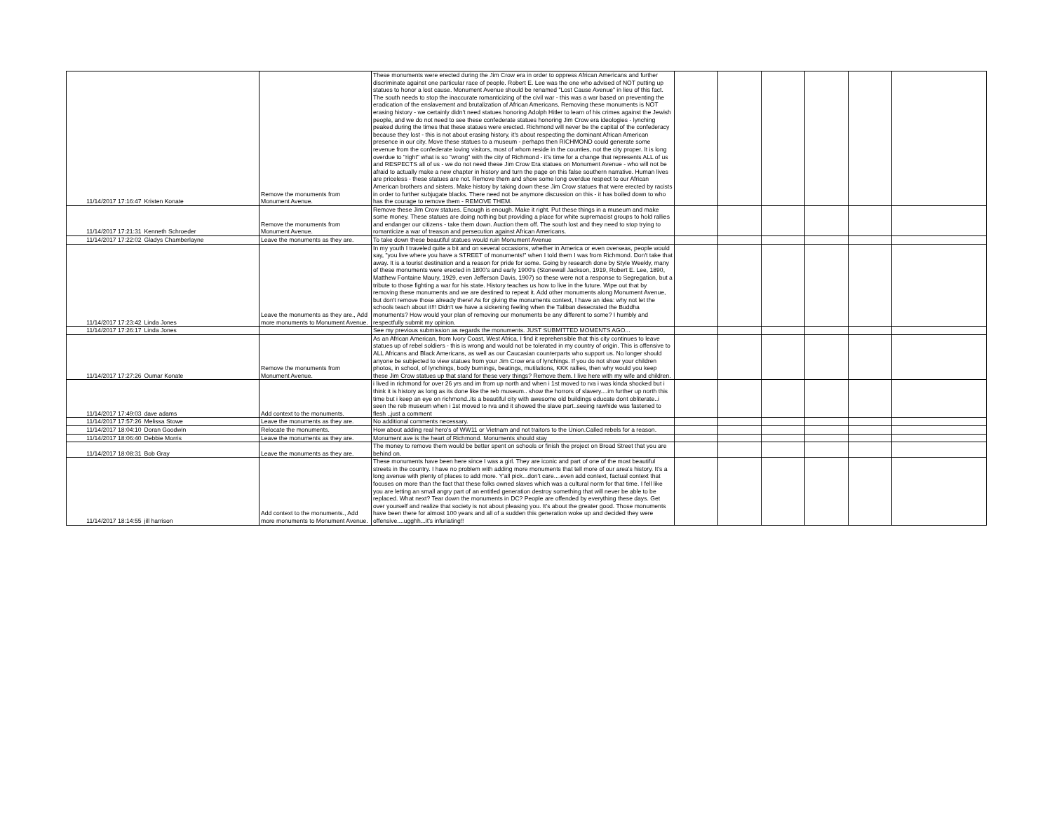| 11/14/2017 17:16:47 | Kristen Konate | Remove the monuments from Monument Avenue. | These monuments were erected during the Jim Crow era in order to oppress African Americans and further discriminate against one particular race of people. Robert E. Lee was the one who advised of NOT putting up statues to honor a lost cause. Monument Avenue should be renamed "Lost Cause Avenue" in lieu of this fact. The south needs to stop the inaccurate romanticizing of the civil war - this was a war based on preventing the eradication of the enslavement and brutalization of African Americans. Removing these monuments is NOT erasing history - we certainly didn't need statues honoring Adolph Hitler to learn of his crimes against the Jewish people, and we do not need to see these confederate statues honoring Jim Crow era ideologies - lynching peaked during the times that these statues were erected. Richmond will never be the capital of the confederacy because they lost - this is not about erasing history, it's about respecting the dominant African American presence in our city. Move these statues to a museum - perhaps then RICHMOND could generate some revenue from the confederate loving visitors, most of whom reside in the counties, not the city proper. It is long overdue to "right" what is so "wrong" with the city of Richmond - it's time for a change that represents ALL of us and RESPECTS all of us - we do not need these Jim Crow Era statues on Monument Avenue - who will not be afraid to actually make a new chapter in history and turn the page on this false southern narrative. Human lives are priceless - these statues are not. Remove them and show some long overdue respect to our African American brothers and sisters. Make history by taking down these Jim Crow statues that were erected by racists in order to further subjugate blacks. There need not be anymore discussion on this - it has boiled down to who has the courage to remove them - REMOVE THEM. | | | | | | |
| 11/14/2017 17:21:31 | Kenneth Schroeder | Remove the monuments from Monument Avenue. | Remove these Jim Crow statues. Enough is enough. Make it right. Put these things in a museum and make some money. These statues are doing nothing but providing a place for white supremacist groups to hold rallies and endanger our citizens - take them down. Auction them off. The south lost and they need to stop trying to romanticize a war of treason and persecution against African Americans. | | | | | | |
| 11/14/2017 17:22:02 | Gladys Chamberlayne | Leave the monuments as they are. | To take down these beautiful statues would ruin Monument Avenue | | | | | | |
| 11/14/2017 17:23:42 | Linda Jones | Leave the monuments as they are., Add more monuments to Monument Avenue. | In my youth I traveled quite a bit and on several occasions, whether in America or even overseas, people would say, "you live where you have a STREET of monuments!" when I told them I was from Richmond. Don't take that away. It is a tourist destination and a reason for pride for some. Going by research done by Style Weekly, many of these monuments were erected in 1800's and early 1900's (Stonewall Jackson, 1919, Robert E. Lee, 1890, Matthew Fontaine Maury, 1929, even Jefferson Davis, 1907) so these were not a response to Segregation, but a tribute to those fighting a war for his state. History teaches us how to live in the future. Wipe out that by removing these monuments and we are destined to repeat it. Add other monuments along Monument Avenue, but don't remove those already there! As for giving the monuments context, I have an idea: why not let the schools teach about it!!! Didn't we have a sickening feeling when the Taliban desecrated the Buddha monuments? How would your plan of removing our monuments be any different to some? I humbly and respectfully submit my opinion. | | | | | | |
| 11/14/2017 17:26:17 | Linda Jones | | See my previous submission as regards the monuments. JUST SUBMITTED MOMENTS AGO... | | | | | | |
| 11/14/2017 17:27:26 | Oumar Konate | Remove the monuments from Monument Avenue. | As an African American, from Ivory Coast, West Africa, I find it reprehensible that this city continues to leave statues up of rebel soldiers - this is wrong and would not be tolerated in my country of origin. This is offensive to ALL Africans and Black Americans, as well as our Caucasian counterparts who support us. No longer should anyone be subjected to view statues from your Jim Crow era of lynchings. If you do not show your children photos, in school, of lynchings, body burnings, beatings, mutilations, KKK rallies, then why would you keep these Jim Crow statues up that stand for these very things? Remove them. I live here with my wife and children. | | | | | | |
| 11/14/2017 17:49:03 | dave adams | Add context to the monuments. | i lived in richmond for over 26 yrs and im from up north and when i 1st moved to rva i was kinda shocked but i think it is history as long as its done like the reb museum.. show the horrors of slavery....im further up north this time but i keep an eye on richmond..its a beautiful city with awesome old buildings educate dont obliterate..i seen the reb museum when i 1st moved to rva and it showed the slave part..seeing rawhide was fastened to flesh ..just a comment | | | | | | |
| 11/14/2017 17:57:26 | Melissa Stowe | Leave the monuments as they are. | No additional comments necessary. | | | | | | |
| 11/14/2017 18:04:10 | Doran Goodwin | Relocate the monuments. | How about adding real hero's of WW11 or Vietnam and not traitors to the Union.Called rebels for a reason. | | | | | | |
| 11/14/2017 18:06:40 | Debbie Morris | Leave the monuments as they are. | Monument ave is the heart of Richmond. Monuments should stay | | | | | | |
| 11/14/2017 18:08:31 | Bob Gray | Leave the monuments as they are. | The money to remove them would be better spent on schools or finish the project on Broad Street that you are behind on. | | | | | | |
| 11/14/2017 18:14:55 | jill harrison | Add context to the monuments., Add more monuments to Monument Avenue. | These monuments have been here since I was a girl. They are iconic and part of one of the most beautiful streets in the country. I have no problem with adding more monuments that tell more of our area's history. It's a long avenue with plenty of places to add more. Y'all pick...don't care....even add context, factual context that focuses on more than the fact that these folks owned slaves which was a cultural norm for that time. I fell like you are letting an small angry part of an entitled generation destroy something that will never be able to be replaced. What next? Tear down the monuments in DC? People are offended by everything these days. Get over yourself and realize that society is not about pleasing you. It's about the greater good. Those monuments have been there for almost 100 years and all of a sudden this generation woke up and decided they were offensive....ugghh...it's infuriating!! | | | | | | |